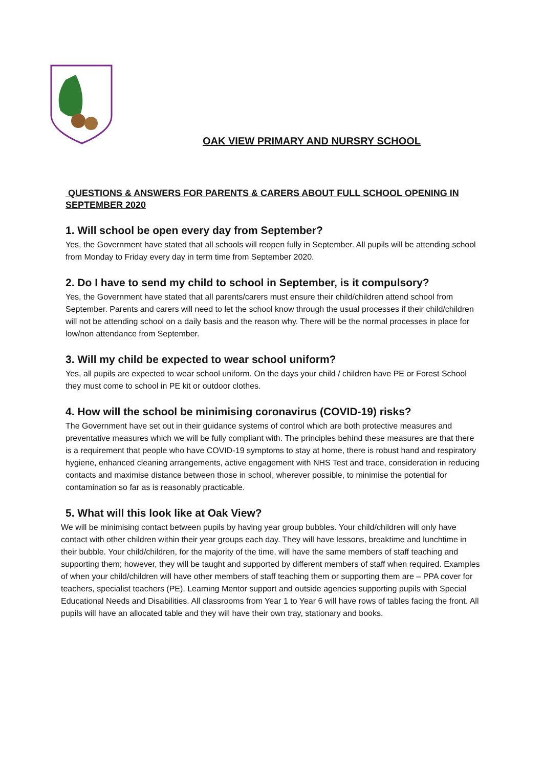OAK VIEW PRIMARY AND NURSRY SCHOOL
QUESTIONS & ANSWERS FOR PARENTS & CARERS ABOUT FULL SCHOOL OPENING IN SEPTEMBER 2020
1. Will school be open every day from September?
Yes, the Government have stated that all schools will reopen fully in September. All pupils will be attending school from Monday to Friday every day in term time from September 2020.
2. Do I have to send my child to school in September, is it compulsory?
Yes, the Government have stated that all parents/carers must ensure their child/children attend school from September. Parents and carers will need to let the school know through the usual processes if their child/children will not be attending school on a daily basis and the reason why. There will be the normal processes in place for low/non attendance from September.
3. Will my child be expected to wear school uniform?
Yes, all pupils are expected to wear school uniform. On the days your child / children have PE or Forest School they must come to school in PE kit or outdoor clothes.
4. How will the school be minimising coronavirus (COVID-19) risks?
The Government have set out in their guidance systems of control which are both protective measures and preventative measures which we will be fully compliant with. The principles behind these measures are that there is a requirement that people who have COVID-19 symptoms to stay at home, there is robust hand and respiratory hygiene, enhanced cleaning arrangements, active engagement with NHS Test and trace, consideration in reducing contacts and maximise distance between those in school, wherever possible, to minimise the potential for contamination so far as is reasonably practicable.
5. What will this look like at Oak View?
We will be minimising contact between pupils by having year group bubbles. Your child/children will only have contact with other children within their year groups each day. They will have lessons, breaktime and lunchtime in their bubble. Your child/children, for the majority of the time, will have the same members of staff teaching and supporting them; however, they will be taught and supported by different members of staff when required. Examples of when your child/children will have other members of staff teaching them or supporting them are – PPA cover for teachers, specialist teachers (PE), Learning Mentor support and outside agencies supporting pupils with Special Educational Needs and Disabilities. All classrooms from Year 1 to Year 6 will have rows of tables facing the front. All pupils will have an allocated table and they will have their own tray, stationary and books.